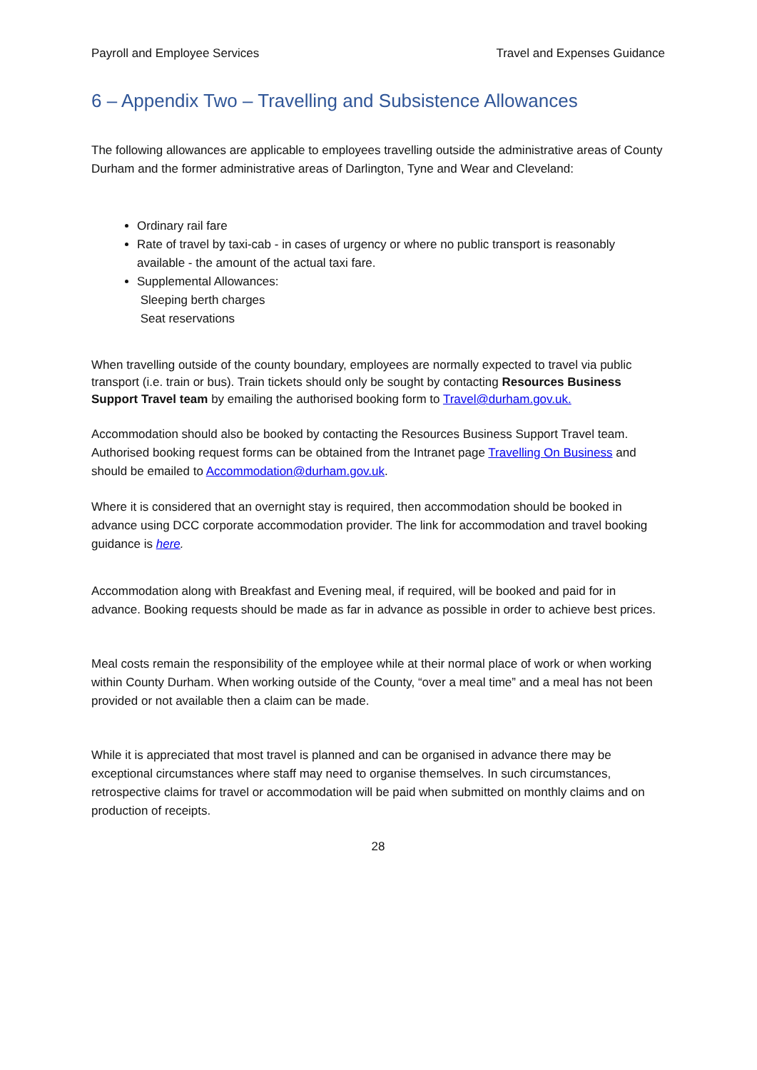Payroll and Employee Services Travel and Expenses Guidance
6 – Appendix Two – Travelling and Subsistence Allowances
The following allowances are applicable to employees travelling outside the administrative areas of County Durham and the former administrative areas of Darlington, Tyne and Wear and Cleveland:
Ordinary rail fare
Rate of travel by taxi-cab - in cases of urgency or where no public transport is reasonably available - the amount of the actual taxi fare.
Supplemental Allowances:
Sleeping berth charges
Seat reservations
When travelling outside of the county boundary, employees are normally expected to travel via public transport (i.e. train or bus). Train tickets should only be sought by contacting Resources Business Support Travel team by emailing the authorised booking form to Travel@durham.gov.uk.
Accommodation should also be booked by contacting the Resources Business Support Travel team. Authorised booking request forms can be obtained from the Intranet page Travelling On Business and should be emailed to Accommodation@durham.gov.uk.
Where it is considered that an overnight stay is required, then accommodation should be booked in advance using DCC corporate accommodation provider. The link for accommodation and travel booking guidance is here.
Accommodation along with Breakfast and Evening meal, if required, will be booked and paid for in advance. Booking requests should be made as far in advance as possible in order to achieve best prices.
Meal costs remain the responsibility of the employee while at their normal place of work or when working within County Durham. When working outside of the County, “over a meal time” and a meal has not been provided or not available then a claim can be made.
While it is appreciated that most travel is planned and can be organised in advance there may be exceptional circumstances where staff may need to organise themselves. In such circumstances, retrospective claims for travel or accommodation will be paid when submitted on monthly claims and on production of receipts.
28